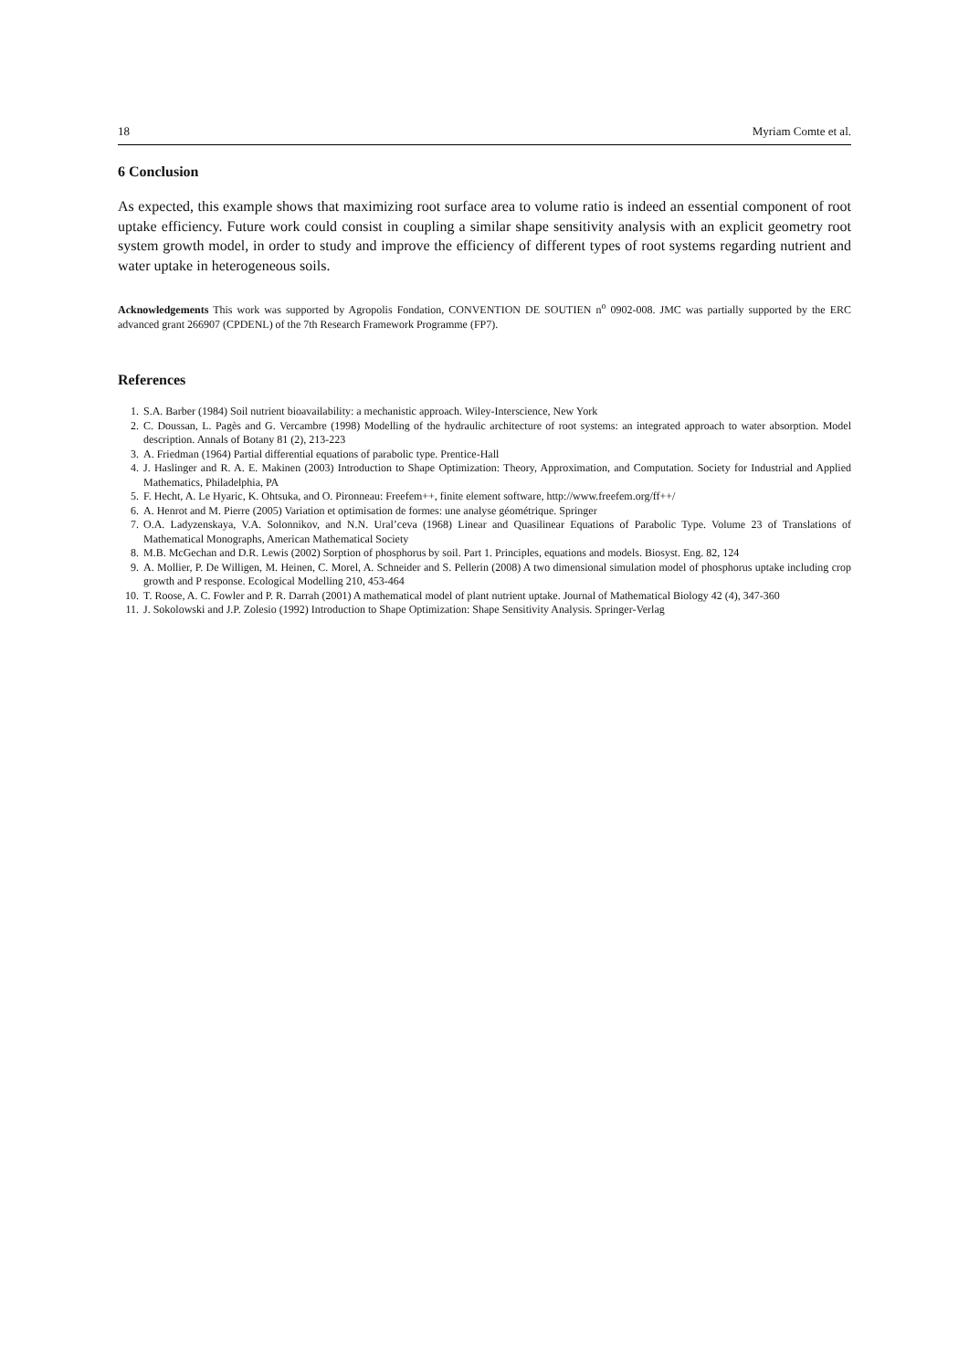18 Myriam Comte et al.
6 Conclusion
As expected, this example shows that maximizing root surface area to volume ratio is indeed an essential component of root uptake efficiency. Future work could consist in coupling a similar shape sensitivity analysis with an explicit geometry root system growth model, in order to study and improve the efficiency of different types of root systems regarding nutrient and water uptake in heterogeneous soils.
Acknowledgements This work was supported by Agropolis Fondation, CONVENTION DE SOUTIEN n<sup>o</sup> 0902-008. JMC was partially supported by the ERC advanced grant 266907 (CPDENL) of the 7th Research Framework Programme (FP7).
References
1. S.A. Barber (1984) Soil nutrient bioavailability: a mechanistic approach. Wiley-Interscience, New York
2. C. Doussan, L. Pagès and G. Vercambre (1998) Modelling of the hydraulic architecture of root systems: an integrated approach to water absorption. Model description. Annals of Botany 81 (2), 213-223
3. A. Friedman (1964) Partial differential equations of parabolic type. Prentice-Hall
4. J. Haslinger and R. A. E. Makinen (2003) Introduction to Shape Optimization: Theory, Approximation, and Computation. Society for Industrial and Applied Mathematics, Philadelphia, PA
5. F. Hecht, A. Le Hyaric, K. Ohtsuka, and O. Pironneau: Freefem++, finite element software, http://www.freefem.org/ff++/
6. A. Henrot and M. Pierre (2005) Variation et optimisation de formes: une analyse géométrique. Springer
7. O.A. Ladyzenskaya, V.A. Solonnikov, and N.N. Ural’ceva (1968) Linear and Quasilinear Equations of Parabolic Type. Volume 23 of Translations of Mathematical Monographs, American Mathematical Society
8. M.B. McGechan and D.R. Lewis (2002) Sorption of phosphorus by soil. Part 1. Principles, equations and models. Biosyst. Eng. 82, 124
9. A. Mollier, P. De Willigen, M. Heinen, C. Morel, A. Schneider and S. Pellerin (2008) A two dimensional simulation model of phosphorus uptake including crop growth and P response. Ecological Modelling 210, 453-464
10. T. Roose, A. C. Fowler and P. R. Darrah (2001) A mathematical model of plant nutrient uptake. Journal of Mathematical Biology 42 (4), 347-360
11. J. Sokolowski and J.P. Zolesio (1992) Introduction to Shape Optimization: Shape Sensitivity Analysis. Springer-Verlag